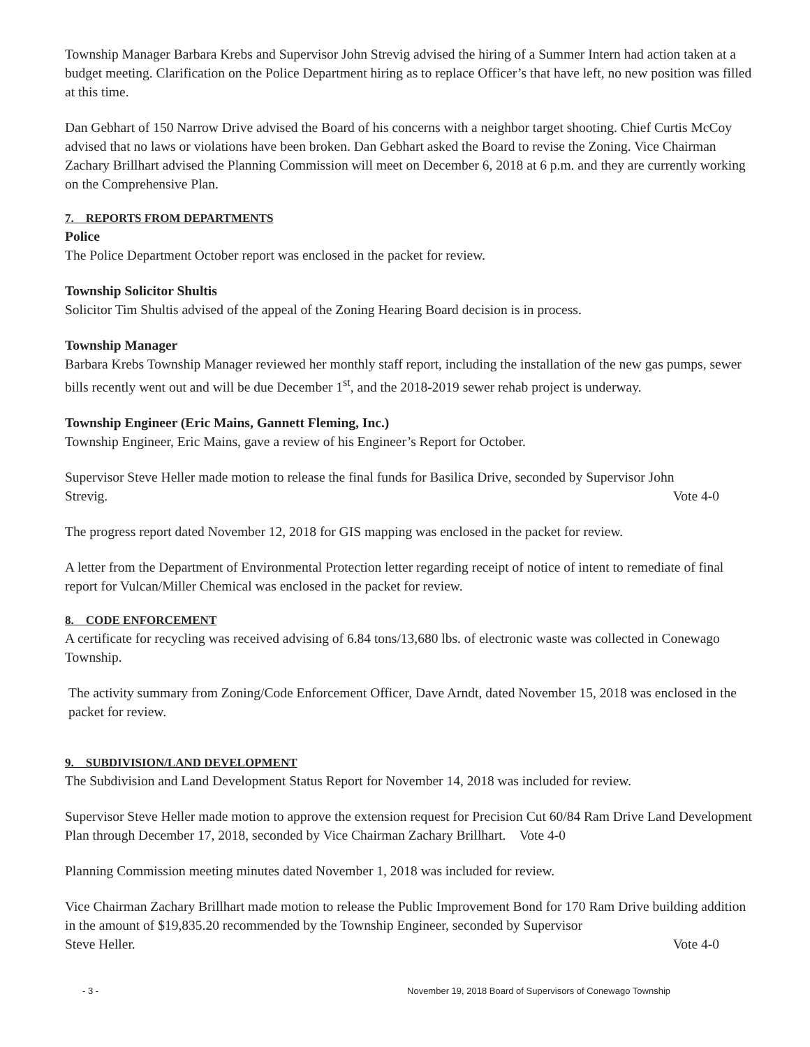Township Manager Barbara Krebs and Supervisor John Strevig advised the hiring of a Summer Intern had action taken at a budget meeting. Clarification on the Police Department hiring as to replace Officer’s that have left, no new position was filled at this time.
Dan Gebhart of 150 Narrow Drive advised the Board of his concerns with a neighbor target shooting. Chief Curtis McCoy advised that no laws or violations have been broken. Dan Gebhart asked the Board to revise the Zoning. Vice Chairman Zachary Brillhart advised the Planning Commission will meet on December 6, 2018 at 6 p.m. and they are currently working on the Comprehensive Plan.
7. REPORTS FROM DEPARTMENTS
Police
The Police Department October report was enclosed in the packet for review.
Township Solicitor Shultis
Solicitor Tim Shultis advised of the appeal of the Zoning Hearing Board decision is in process.
Township Manager
Barbara Krebs Township Manager reviewed her monthly staff report, including the installation of the new gas pumps, sewer bills recently went out and will be due December 1<sup>st</sup>, and the 2018-2019 sewer rehab project is underway.
Township Engineer (Eric Mains, Gannett Fleming, Inc.)
Township Engineer, Eric Mains, gave a review of his Engineer’s Report for October.
Supervisor Steve Heller made motion to release the final funds for Basilica Drive, seconded by Supervisor John
Strevig. Vote 4-0
The progress report dated November 12, 2018 for GIS mapping was enclosed in the packet for review.
A letter from the Department of Environmental Protection letter regarding receipt of notice of intent to remediate of final report for Vulcan/Miller Chemical was enclosed in the packet for review.
8. CODE ENFORCEMENT
A certificate for recycling was received advising of 6.84 tons/13,680 lbs. of electronic waste was collected in Conewago Township.
The activity summary from Zoning/Code Enforcement Officer, Dave Arndt, dated November 15, 2018 was enclosed in the packet for review.
9. SUBDIVISION/LAND DEVELOPMENT
The Subdivision and Land Development Status Report for November 14, 2018 was included for review.
Supervisor Steve Heller made motion to approve the extension request for Precision Cut 60/84 Ram Drive Land Development Plan through December 17, 2018, seconded by Vice Chairman Zachary Brillhart. Vote 4-0
Planning Commission meeting minutes dated November 1, 2018 was included for review.
Vice Chairman Zachary Brillhart made motion to release the Public Improvement Bond for 170 Ram Drive building addition in the amount of $19,835.20 recommended by the Township Engineer, seconded by Supervisor
Steve Heller. Vote 4-0
- 3 - November 19, 2018 Board of Supervisors of Conewago Township